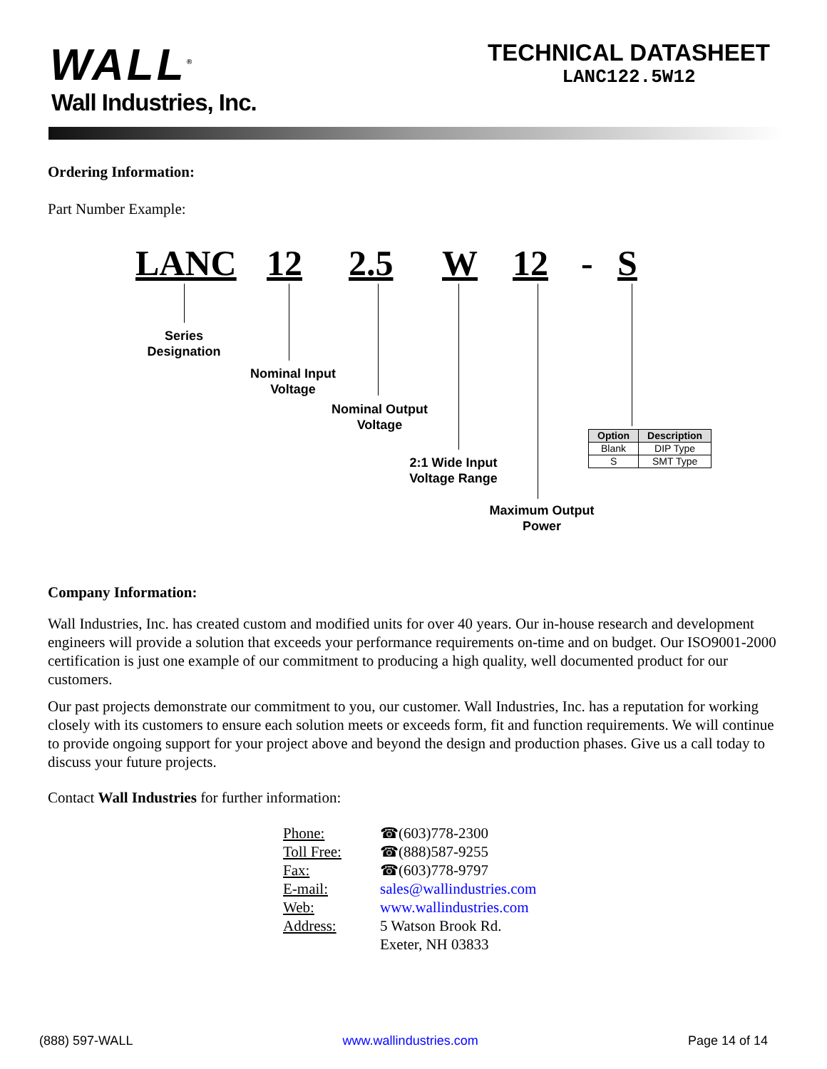WALL<sup>®</sup>
Wall Industries, Inc.
TECHNICAL DATASHEET
LANC122.5W12
Ordering Information:
Part Number Example:
LANC 12 2.5 W 12 - S
Series
Designation
Nominal Input
Voltage
Nominal Output
Voltage
2:1 Wide Input
Voltage Range
Maximum Output
Power
| Option | Description |
| --- | --- |
| Blank | DIP Type |
| S | SMT Type |
Company Information:
Wall Industries, Inc. has created custom and modified units for over 40 years. Our in-house research and development engineers will provide a solution that exceeds your performance requirements on-time and on budget. Our ISO9001-2000 certification is just one example of our commitment to producing a high quality, well documented product for our customers.
Our past projects demonstrate our commitment to you, our customer. Wall Industries, Inc. has a reputation for working closely with its customers to ensure each solution meets or exceeds form, fit and function requirements. We will continue to provide ongoing support for your project above and beyond the design and production phases. Give us a call today to discuss your future projects.
Contact Wall Industries for further information:
| Phone: | ☎(603)778-2300 |
| Toll Free: | ☎(888)587-9255 |
| Fax: | ☎(603)778-9797 |
| E-mail: | sales@wallindustries.com |
| Web: | www.wallindustries.com |
| Address: | 5 Watson Brook Rd. Exeter, NH 03833 |
(888) 597-WALL www.wallindustries.com Page 14 of 14